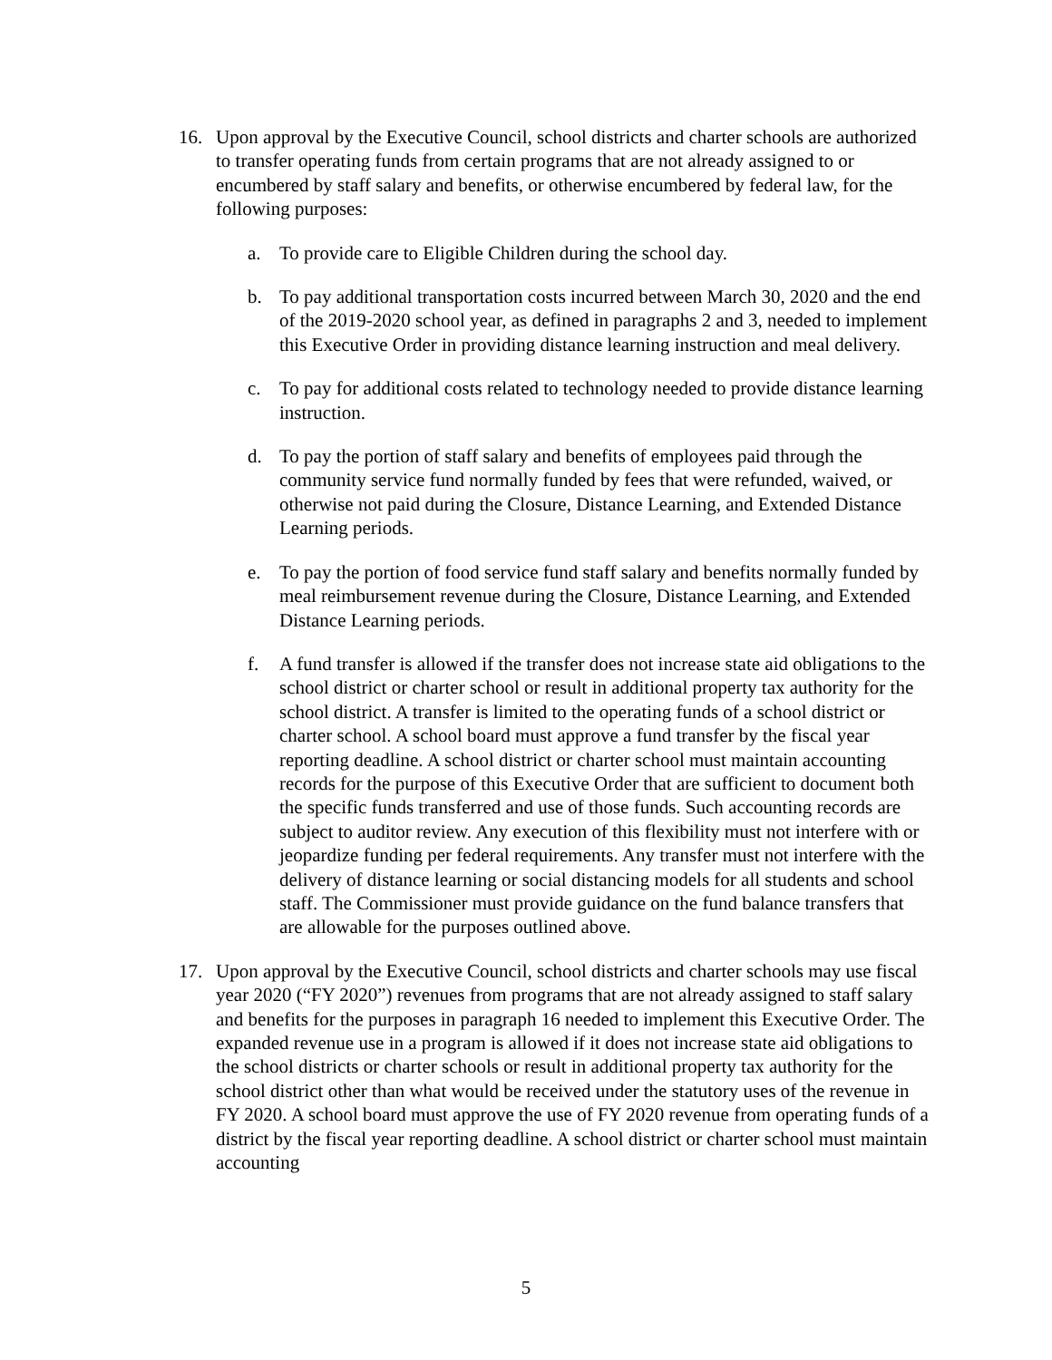16. Upon approval by the Executive Council, school districts and charter schools are authorized to transfer operating funds from certain programs that are not already assigned to or encumbered by staff salary and benefits, or otherwise encumbered by federal law, for the following purposes:
a. To provide care to Eligible Children during the school day.
b. To pay additional transportation costs incurred between March 30, 2020 and the end of the 2019-2020 school year, as defined in paragraphs 2 and 3, needed to implement this Executive Order in providing distance learning instruction and meal delivery.
c. To pay for additional costs related to technology needed to provide distance learning instruction.
d. To pay the portion of staff salary and benefits of employees paid through the community service fund normally funded by fees that were refunded, waived, or otherwise not paid during the Closure, Distance Learning, and Extended Distance Learning periods.
e. To pay the portion of food service fund staff salary and benefits normally funded by meal reimbursement revenue during the Closure, Distance Learning, and Extended Distance Learning periods.
f. A fund transfer is allowed if the transfer does not increase state aid obligations to the school district or charter school or result in additional property tax authority for the school district. A transfer is limited to the operating funds of a school district or charter school. A school board must approve a fund transfer by the fiscal year reporting deadline. A school district or charter school must maintain accounting records for the purpose of this Executive Order that are sufficient to document both the specific funds transferred and use of those funds. Such accounting records are subject to auditor review. Any execution of this flexibility must not interfere with or jeopardize funding per federal requirements. Any transfer must not interfere with the delivery of distance learning or social distancing models for all students and school staff. The Commissioner must provide guidance on the fund balance transfers that are allowable for the purposes outlined above.
17. Upon approval by the Executive Council, school districts and charter schools may use fiscal year 2020 (“FY 2020”) revenues from programs that are not already assigned to staff salary and benefits for the purposes in paragraph 16 needed to implement this Executive Order. The expanded revenue use in a program is allowed if it does not increase state aid obligations to the school districts or charter schools or result in additional property tax authority for the school district other than what would be received under the statutory uses of the revenue in FY 2020. A school board must approve the use of FY 2020 revenue from operating funds of a district by the fiscal year reporting deadline. A school district or charter school must maintain accounting
5